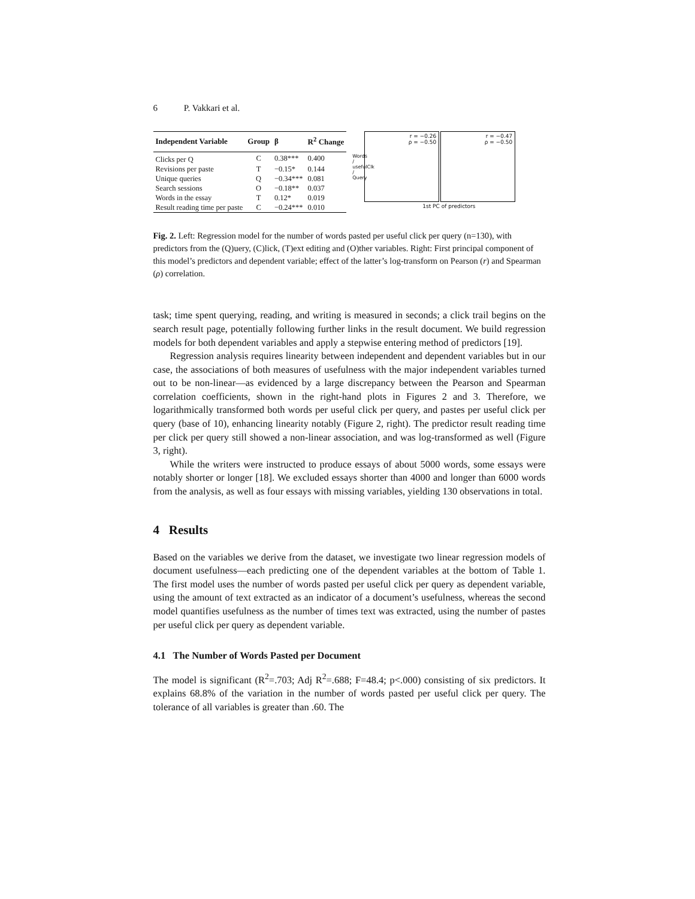6 P. Vakkari et al.
| Independent Variable | Group | β | R<sup>2</sup> Change |
| --- | --- | --- | --- |
| Clicks per Q | C | 0.38*** | 0.400 |
| Revisions per paste | T | −0.15* | 0.144 |
| Unique queries | Q | −0.34*** | 0.081 |
| Search sessions | O | −0.18** | 0.037 |
| Words in the essay | T | 0.12* | 0.019 |
| Result reading time per paste | C | −0.24*** | 0.010 |
Words / usefulClk / Query
r = −0.26
ρ = −0.50
r = −0.47
ρ = −0.50
1st PC of predictors
Fig. 2. Left: Regression model for the number of words pasted per useful click per query (n=130), with predictors from the (Q)uery, (C)lick, (T)ext editing and (O)ther variables. Right: First principal component of this model’s predictors and dependent variable; effect of the latter’s log-transform on Pearson (r) and Spearman (ρ) correlation.
task; time spent querying, reading, and writing is measured in seconds; a click trail begins on the search result page, potentially following further links in the result document. We build regression models for both dependent variables and apply a stepwise entering method of predictors [19].
Regression analysis requires linearity between independent and dependent variables but in our case, the associations of both measures of usefulness with the major independent variables turned out to be non-linear—as evidenced by a large discrepancy between the Pearson and Spearman correlation coefficients, shown in the right-hand plots in Figures 2 and 3. Therefore, we logarithmically transformed both words per useful click per query, and pastes per useful click per query (base of 10), enhancing linearity notably (Figure 2, right). The predictor result reading time per click per query still showed a non-linear association, and was log-transformed as well (Figure 3, right).
While the writers were instructed to produce essays of about 5000 words, some essays were notably shorter or longer [18]. We excluded essays shorter than 4000 and longer than 6000 words from the analysis, as well as four essays with missing variables, yielding 130 observations in total.
4 Results
Based on the variables we derive from the dataset, we investigate two linear regression models of document usefulness—each predicting one of the dependent variables at the bottom of Table 1. The first model uses the number of words pasted per useful click per query as dependent variable, using the amount of text extracted as an indicator of a document’s usefulness, whereas the second model quantifies usefulness as the number of times text was extracted, using the number of pastes per useful click per query as dependent variable.
4.1 The Number of Words Pasted per Document
The model is significant (R<sup>2</sup>=.703; Adj R<sup>2</sup>=.688; F=48.4; p<.000) consisting of six predictors. It explains 68.8% of the variation in the number of words pasted per useful click per query. The tolerance of all variables is greater than .60. The